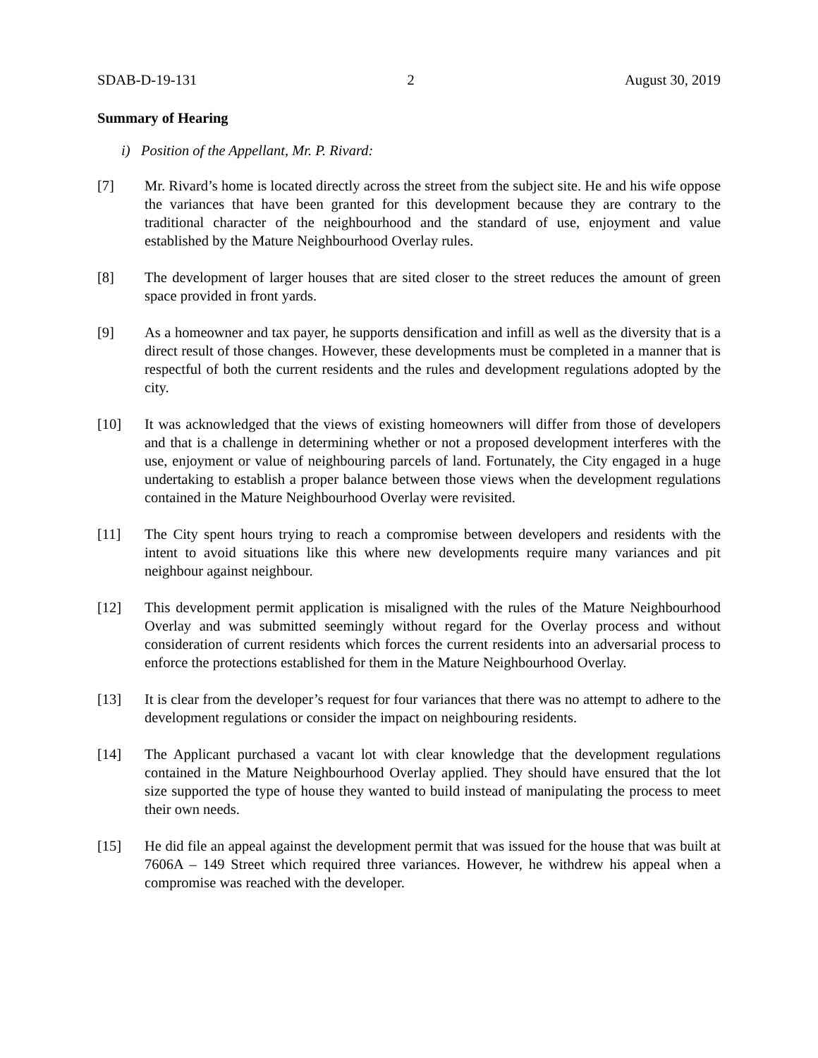SDAB-D-19-131 2 August 30, 2019
Summary of Hearing
i) Position of the Appellant, Mr. P. Rivard:
[7] Mr. Rivard’s home is located directly across the street from the subject site. He and his wife oppose the variances that have been granted for this development because they are contrary to the traditional character of the neighbourhood and the standard of use, enjoyment and value established by the Mature Neighbourhood Overlay rules.
[8] The development of larger houses that are sited closer to the street reduces the amount of green space provided in front yards.
[9] As a homeowner and tax payer, he supports densification and infill as well as the diversity that is a direct result of those changes. However, these developments must be completed in a manner that is respectful of both the current residents and the rules and development regulations adopted by the city.
[10] It was acknowledged that the views of existing homeowners will differ from those of developers and that is a challenge in determining whether or not a proposed development interferes with the use, enjoyment or value of neighbouring parcels of land. Fortunately, the City engaged in a huge undertaking to establish a proper balance between those views when the development regulations contained in the Mature Neighbourhood Overlay were revisited.
[11] The City spent hours trying to reach a compromise between developers and residents with the intent to avoid situations like this where new developments require many variances and pit neighbour against neighbour.
[12] This development permit application is misaligned with the rules of the Mature Neighbourhood Overlay and was submitted seemingly without regard for the Overlay process and without consideration of current residents which forces the current residents into an adversarial process to enforce the protections established for them in the Mature Neighbourhood Overlay.
[13] It is clear from the developer’s request for four variances that there was no attempt to adhere to the development regulations or consider the impact on neighbouring residents.
[14] The Applicant purchased a vacant lot with clear knowledge that the development regulations contained in the Mature Neighbourhood Overlay applied. They should have ensured that the lot size supported the type of house they wanted to build instead of manipulating the process to meet their own needs.
[15] He did file an appeal against the development permit that was issued for the house that was built at 7606A – 149 Street which required three variances. However, he withdrew his appeal when a compromise was reached with the developer.